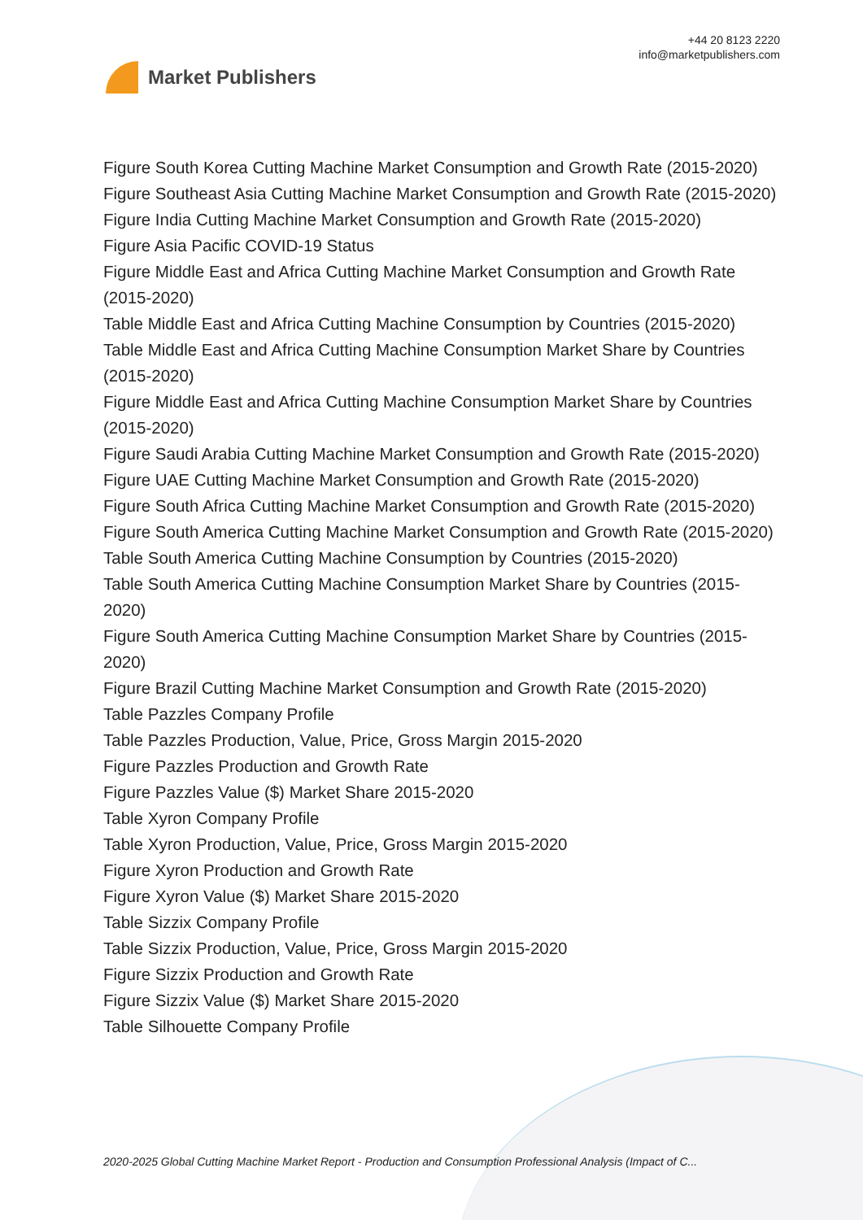Market Publishers
+44 20 8123 2220
info@marketpublishers.com
Figure South Korea Cutting Machine Market Consumption and Growth Rate (2015-2020)
Figure Southeast Asia Cutting Machine Market Consumption and Growth Rate (2015-2020)
Figure India Cutting Machine Market Consumption and Growth Rate (2015-2020)
Figure Asia Pacific COVID-19 Status
Figure Middle East and Africa Cutting Machine Market Consumption and Growth Rate (2015-2020)
Table Middle East and Africa Cutting Machine Consumption by Countries (2015-2020)
Table Middle East and Africa Cutting Machine Consumption Market Share by Countries (2015-2020)
Figure Middle East and Africa Cutting Machine Consumption Market Share by Countries (2015-2020)
Figure Saudi Arabia Cutting Machine Market Consumption and Growth Rate (2015-2020)
Figure UAE Cutting Machine Market Consumption and Growth Rate (2015-2020)
Figure South Africa Cutting Machine Market Consumption and Growth Rate (2015-2020)
Figure South America Cutting Machine Market Consumption and Growth Rate (2015-2020)
Table South America Cutting Machine Consumption by Countries (2015-2020)
Table South America Cutting Machine Consumption Market Share by Countries (2015-2020)
Figure South America Cutting Machine Consumption Market Share by Countries (2015-2020)
Figure Brazil Cutting Machine Market Consumption and Growth Rate (2015-2020)
Table Pazzles Company Profile
Table Pazzles Production, Value, Price, Gross Margin 2015-2020
Figure Pazzles Production and Growth Rate
Figure Pazzles Value ($) Market Share 2015-2020
Table Xyron Company Profile
Table Xyron Production, Value, Price, Gross Margin 2015-2020
Figure Xyron Production and Growth Rate
Figure Xyron Value ($) Market Share 2015-2020
Table Sizzix Company Profile
Table Sizzix Production, Value, Price, Gross Margin 2015-2020
Figure Sizzix Production and Growth Rate
Figure Sizzix Value ($) Market Share 2015-2020
Table Silhouette Company Profile
2020-2025 Global Cutting Machine Market Report - Production and Consumption Professional Analysis (Impact of C...